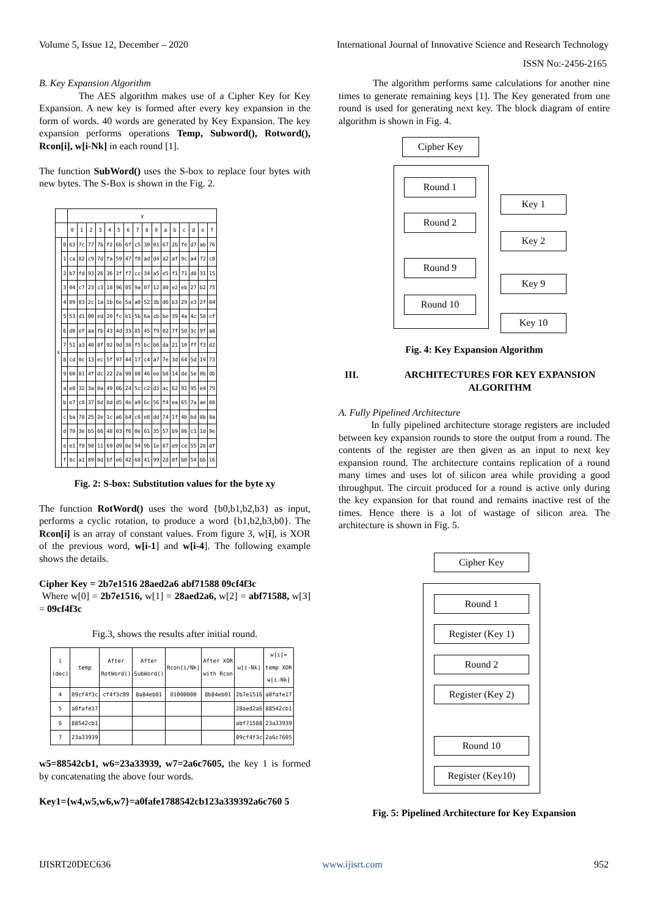Volume 5, Issue 12, December – 2020 International Journal of Innovative Science and Research Technology
ISSN No:-2456-2165
B. Key Expansion Algorithm
The AES algorithm makes use of a Cipher Key for Key Expansion. A new key is formed after every key expansion in the form of words. 40 words are generated by Key Expansion. The key expansion performs operations Temp, Subword(), Rotword(), Rcon[i], w[i-Nk] in each round [1].
The function SubWord() uses the S-box to replace four bytes with new bytes. The S-Box is shown in the Fig. 2.
| | | y | | | | | | | | | | | | | | | |
| --- | --- | --- | --- | --- | --- | --- | --- | --- | --- | --- | --- | --- | --- | --- | --- | --- | --- |
| | | 0 | 1 | 2 | 3 | 4 | 5 | 6 | 7 | 8 | 9 | a | b | c | d | e | f |
| x | 0 | 63 | 7c | 77 | 7b | f2 | 6b | 6f | c5 | 30 | 01 | 67 | 2b | fe | d7 | ab | 76 |
| | 1 | ca | 82 | c9 | 7d | fa | 59 | 47 | f0 | ad | d4 | a2 | af | 9c | a4 | 72 | c0 |
| | 2 | b7 | fd | 93 | 26 | 36 | 3f | f7 | cc | 34 | a5 | e5 | f1 | 71 | d8 | 31 | 15 |
| | 3 | 04 | c7 | 23 | c3 | 18 | 96 | 05 | 9a | 07 | 12 | 80 | e2 | eb | 27 | b2 | 75 |
| | 4 | 09 | 83 | 2c | 1a | 1b | 6e | 5a | a0 | 52 | 3b | d6 | b3 | 29 | e3 | 2f | 84 |
| | 5 | 53 | d1 | 00 | ed | 20 | fc | b1 | 5b | 6a | cb | be | 39 | 4a | 4c | 58 | cf |
| | 6 | d0 | ef | aa | fb | 43 | 4d | 33 | 85 | 45 | f9 | 02 | 7f | 50 | 3c | 9f | a8 |
| | 7 | 51 | a3 | 40 | 8f | 92 | 9d | 38 | f5 | bc | b6 | da | 21 | 10 | ff | f3 | d2 |
| | 8 | cd | 0c | 13 | ec | 5f | 97 | 44 | 17 | c4 | a7 | 7e | 3d | 64 | 5d | 19 | 73 |
| | 9 | 60 | 81 | 4f | dc | 22 | 2a | 90 | 88 | 46 | ee | b8 | 14 | de | 5e | 0b | db |
| | a | e0 | 32 | 3a | 0a | 49 | 06 | 24 | 5c | c2 | d3 | ac | 62 | 91 | 95 | e4 | 79 |
| | b | e7 | c8 | 37 | 6d | 8d | d5 | 4e | a9 | 6c | 56 | f4 | ea | 65 | 7a | ae | 08 |
| | c | ba | 78 | 25 | 2e | 1c | a6 | b4 | c6 | e8 | dd | 74 | 1f | 4b | bd | 8b | 8a |
| | d | 70 | 3e | b5 | 66 | 48 | 03 | f6 | 0e | 61 | 35 | 57 | b9 | 86 | c1 | 1d | 9e |
| | e | e1 | f8 | 98 | 11 | 69 | d9 | 8e | 94 | 9b | 1e | 87 | e9 | ce | 55 | 28 | df |
| | f | 8c | a1 | 89 | 0d | bf | e6 | 42 | 68 | 41 | 99 | 2d | 0f | b0 | 54 | bb | 16 |
Fig. 2: S-box: Substitution values for the byte xy
The function RotWord() uses the word {b0,b1,b2,b3} as input, performs a cyclic rotation, to produce a word {b1,b2,b3,b0}. The Rcon[i] is an array of constant values. From figure 3, w[i], is XOR of the previous word, w[i-1] and w[i-4]. The following example shows the details.
Cipher Key = 2b7e1516 28aed2a6 abf71588 09cf4f3c
Where w[0] = 2b7e1516, w[1] = 28aed2a6, w[2] = abf71588, w[3] = 09cf4f3c
Fig.3, shows the results after initial round.
| i (dec) | temp | After RotWord() | After SubWord() | Rcon[i/Nk] | After XOR with Rcon | w[i-Nk] | w[i]= temp XOR w[i-Nk] |
| --- | --- | --- | --- | --- | --- | --- | --- |
| 4 | 09cf4f3c | cf4f3c09 | 8a84eb01 | 01000000 | 8b84eb01 | 2b7e1516 | a0fafe17 |
| 5 | a0fafe17 | | | | | 28aed2a6 | 88542cb1 |
| 6 | 88542cb1 | | | | | abf71588 | 23a33939 |
| 7 | 23a33939 | | | | | 09cf4f3c | 2a6c7605 |
w5=88542cb1, w6=23a33939, w7=2a6c7605, the key 1 is formed by concatenating the above four words.
Key1={w4,w5,w6,w7}=a0fafe1788542cb123a339392a6c760 5
The algorithm performs same calculations for another nine times to generate remaining keys [1]. The Key generated from one round is used for generating next key. The block diagram of entire algorithm is shown in Fig. 4.
Cipher Key
Round 1
Round 2
Round 9
Round 10
Key 1
Key 2
Key 9
Key 10
Fig. 4: Key Expansion Algorithm
III. ARCHITECTURES FOR KEY EXPANSION ALGORITHM
A. Fully Pipelined Architecture
In fully pipelined architecture storage registers are included between key expansion rounds to store the output from a round. The contents of the register are then given as an input to next key expansion round. The architecture contains replication of a round many times and uses lot of silicon area while providing a good throughput. The circuit produced for a round is active only during the key expansion for that round and remains inactive rest of the times. Hence there is a lot of wastage of silicon area. The architecture is shown in Fig. 5.
Cipher Key
Round 1
Register (Key 1)
Round 2
Register (Key 2)
Round 10
Register (Key10)
Fig. 5: Pipelined Architecture for Key Expansion
IJISRT20DEC636 www.ijisrt.com 952